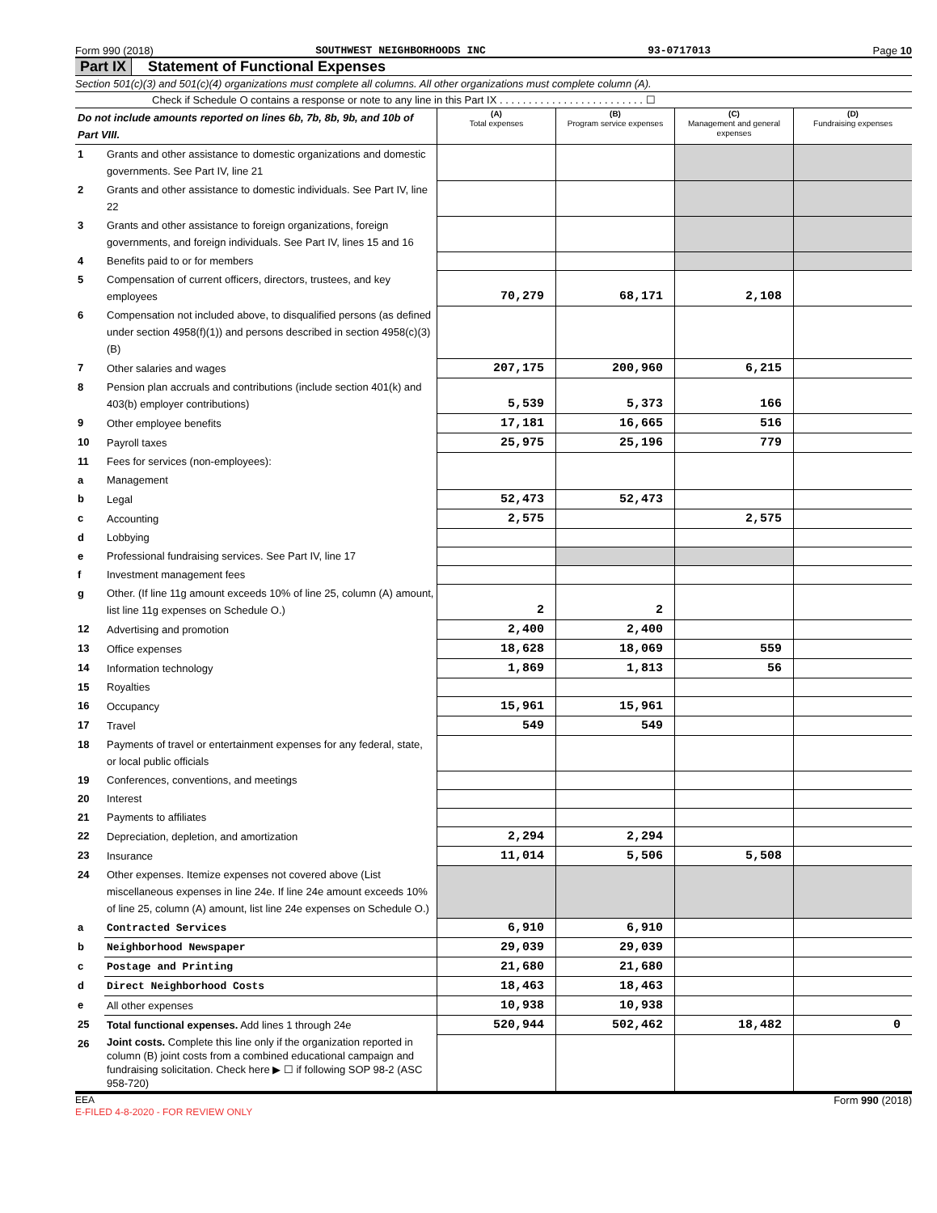Form 990 (2018) SOUTHWEST NEIGHBORHOODS INC 93-0717013 Page 10
Part IX Statement of Functional Expenses
Section 501(c)(3) and 501(c)(4) organizations must complete all columns. All other organizations must complete column (A).
Check if Schedule O contains a response or note to any line in this Part IX . . . . . . . . . . . . . . . . . . . . . . . . . ☐
| Do not include amounts reported on lines 6b, 7b, 8b, 9b, and 10b of Part VIII. | | (A) Total expenses | (B) Program service expenses | (C) Management and general expenses | (D) Fundraising expenses |
| 1 | Grants and other assistance to domestic organizations and domestic governments. See Part IV, line 21 | | | | |
| 2 | Grants and other assistance to domestic individuals. See Part IV, line 22 | | | | |
| 3 | Grants and other assistance to foreign organizations, foreign governments, and foreign individuals. See Part IV, lines 15 and 16 | | | | |
| 4 | Benefits paid to or for members | | | | |
| 5 | Compensation of current officers, directors, trustees, and key employees | 70,279 | 68,171 | 2,108 | |
| 6 | Compensation not included above, to disqualified persons (as defined under section 4958(f)(1)) and persons described in section 4958(c)(3)(B) | | | | |
| 7 | Other salaries and wages | 207,175 | 200,960 | 6,215 | |
| 8 | Pension plan accruals and contributions (include section 401(k) and 403(b) employer contributions) | 5,539 | 5,373 | 166 | |
| 9 | Other employee benefits | 17,181 | 16,665 | 516 | |
| 10 | Payroll taxes | 25,975 | 25,196 | 779 | |
| 11 | Fees for services (non-employees): | | | | |
| a | Management | | | | |
| b | Legal | 52,473 | 52,473 | | |
| c | Accounting | 2,575 | | 2,575 | |
| d | Lobbying | | | | |
| e | Professional fundraising services. See Part IV, line 17 | | | | |
| f | Investment management fees | | | | |
| g | Other. (If line 11g amount exceeds 10% of line 25, column (A) amount, list line 11g expenses on Schedule O.) | 2 | 2 | | |
| 12 | Advertising and promotion | 2,400 | 2,400 | | |
| 13 | Office expenses | 18,628 | 18,069 | 559 | |
| 14 | Information technology | 1,869 | 1,813 | 56 | |
| 15 | Royalties | | | | |
| 16 | Occupancy | 15,961 | 15,961 | | |
| 17 | Travel | 549 | 549 | | |
| 18 | Payments of travel or entertainment expenses for any federal, state, or local public officials | | | | |
| 19 | Conferences, conventions, and meetings | | | | |
| 20 | Interest | | | | |
| 21 | Payments to affiliates | | | | |
| 22 | Depreciation, depletion, and amortization | 2,294 | 2,294 | | |
| 23 | Insurance | 11,014 | 5,506 | 5,508 | |
| 24 | Other expenses. Itemize expenses not covered above (List miscellaneous expenses in line 24e. If line 24e amount exceeds 10% of line 25, column (A) amount, list line 24e expenses on Schedule O.) | | | | |
| a | Contracted Services | 6,910 | 6,910 | | |
| b | Neighborhood Newspaper | 29,039 | 29,039 | | |
| c | Postage and Printing | 21,680 | 21,680 | | |
| d | Direct Neighborhood Costs | 18,463 | 18,463 | | |
| e | All other expenses | 10,938 | 10,938 | | |
| 25 | Total functional expenses. Add lines 1 through 24e | 520,944 | 502,462 | 18,482 | 0 |
| 26 | Joint costs. Complete this line only if the organization reported in column (B) joint costs from a combined educational campaign and fundraising solicitation. Check here ▶ ☐ if following SOP 98-2 (ASC 958-720) | | | | |
EEA Form 990 (2018)
E-FILED 4-8-2020 - FOR REVIEW ONLY